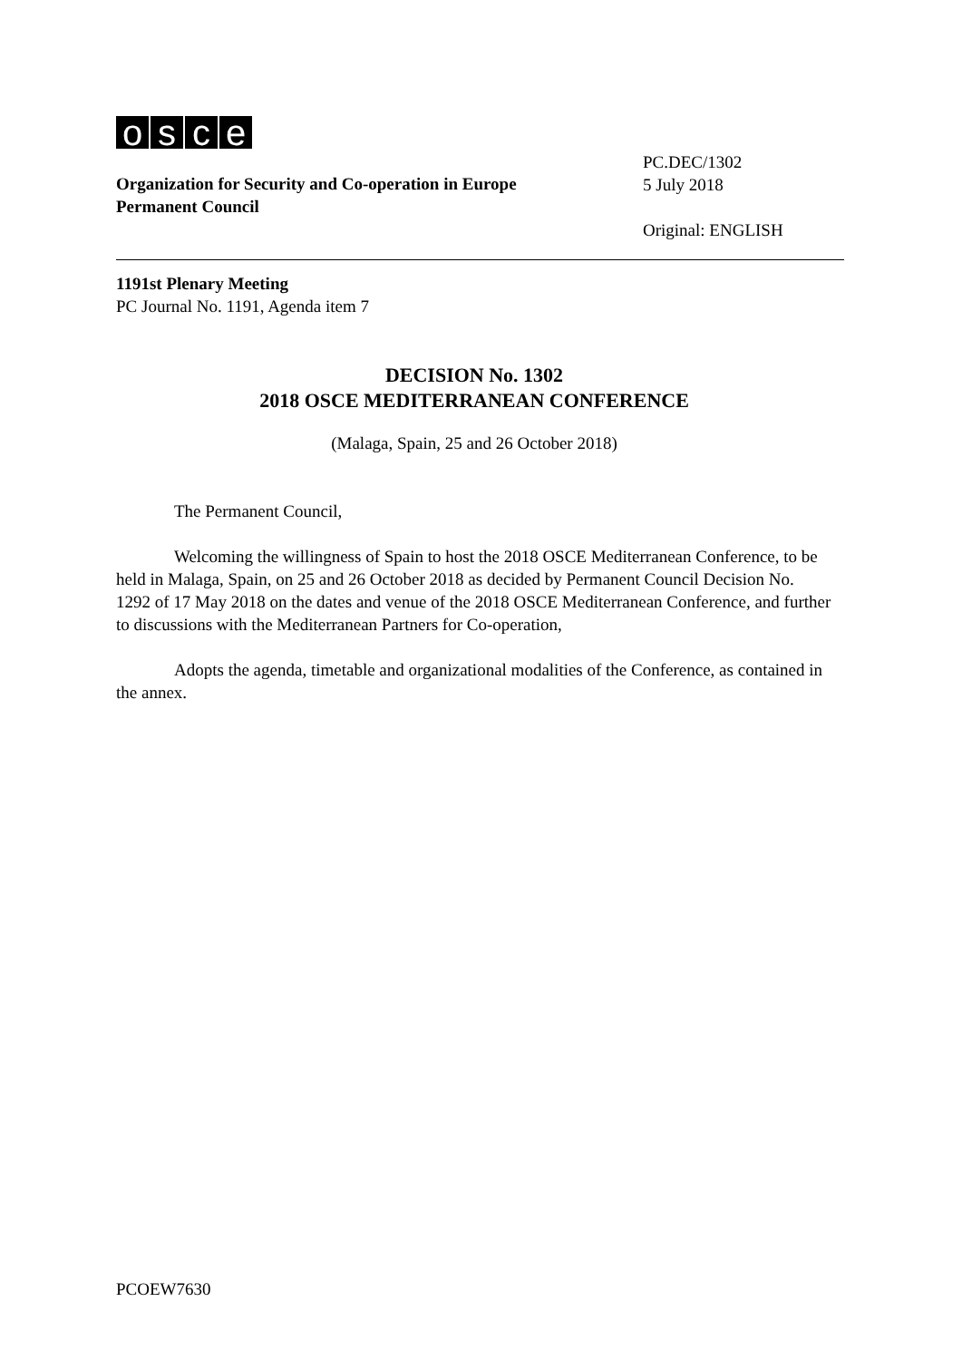osce
Organization for Security and Co-operation in Europe
Permanent Council
PC.DEC/1302
5 July 2018
Original: ENGLISH
1191st Plenary Meeting
PC Journal No. 1191, Agenda item 7
DECISION No. 1302
2018 OSCE MEDITERRANEAN CONFERENCE
(Malaga, Spain, 25 and 26 October 2018)
The Permanent Council,
Welcoming the willingness of Spain to host the 2018 OSCE Mediterranean Conference, to be held in Malaga, Spain, on 25 and 26 October 2018 as decided by Permanent Council Decision No. 1292 of 17 May 2018 on the dates and venue of the 2018 OSCE Mediterranean Conference, and further to discussions with the Mediterranean Partners for Co-operation,
Adopts the agenda, timetable and organizational modalities of the Conference, as contained in the annex.
PCOEW7630